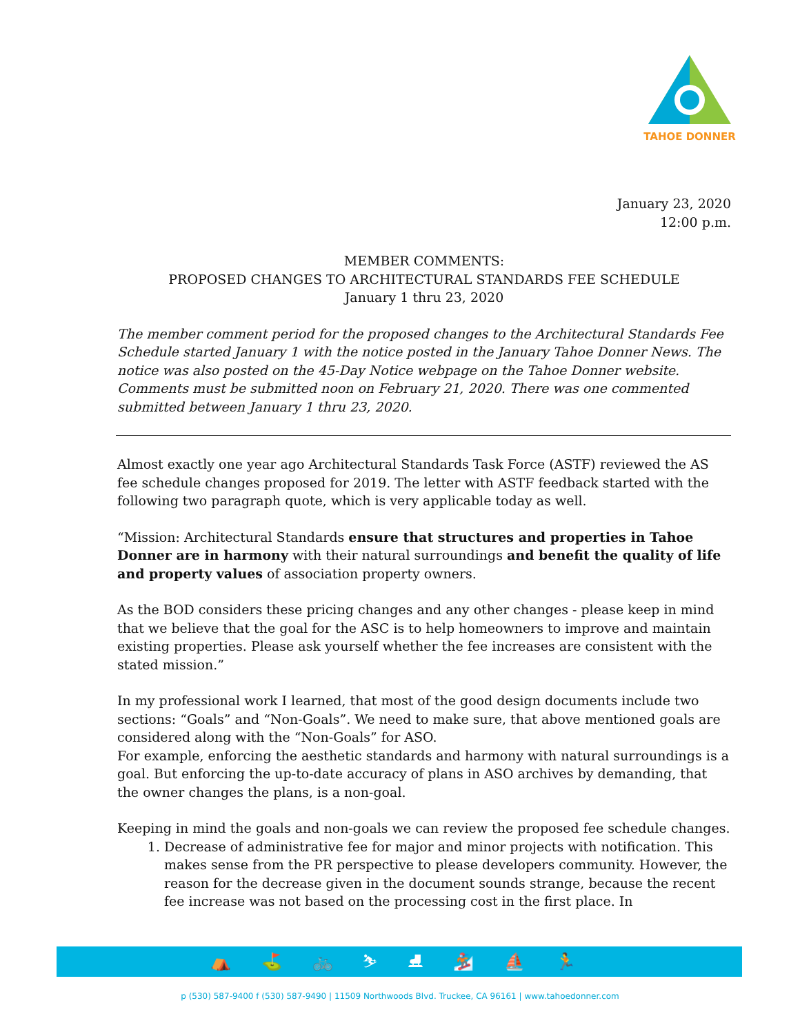TAHOE DONNER
January 23, 2020
12:00 p.m.
MEMBER COMMENTS:
PROPOSED CHANGES TO ARCHITECTURAL STANDARDS FEE SCHEDULE
January 1 thru 23, 2020
The member comment period for the proposed changes to the Architectural Standards Fee Schedule started January 1 with the notice posted in the January Tahoe Donner News. The notice was also posted on the 45-Day Notice webpage on the Tahoe Donner website. Comments must be submitted noon on February 21, 2020. There was one commented submitted between January 1 thru 23, 2020.
Almost exactly one year ago Architectural Standards Task Force (ASTF) reviewed the AS fee schedule changes proposed for 2019. The letter with ASTF feedback started with the following two paragraph quote, which is very applicable today as well.
“Mission: Architectural Standards ensure that structures and properties in Tahoe Donner are in harmony with their natural surroundings and benefit the quality of life and property values of association property owners.
As the BOD considers these pricing changes and any other changes - please keep in mind that we believe that the goal for the ASC is to help homeowners to improve and maintain existing properties. Please ask yourself whether the fee increases are consistent with the stated mission.”
In my professional work I learned, that most of the good design documents include two sections: “Goals” and “Non-Goals”. We need to make sure, that above mentioned goals are considered along with the “Non-Goals” for ASO.
For example, enforcing the aesthetic standards and harmony with natural surroundings is a goal. But enforcing the up-to-date accuracy of plans in ASO archives by demanding, that the owner changes the plans, is a non-goal.
Keeping in mind the goals and non-goals we can review the proposed fee schedule changes.
1. Decrease of administrative fee for major and minor projects with notification. This makes sense from the PR perspective to please developers community. However, the reason for the decrease given in the document sounds strange, because the recent fee increase was not based on the processing cost in the first place. In
⛺ ⛳ 🚲 ⛷ ⛸ 🏂 ⛵ 🏃
p (530) 587-9400 f (530) 587-9490 | 11509 Northwoods Blvd. Truckee, CA 96161 | www.tahoedonner.com